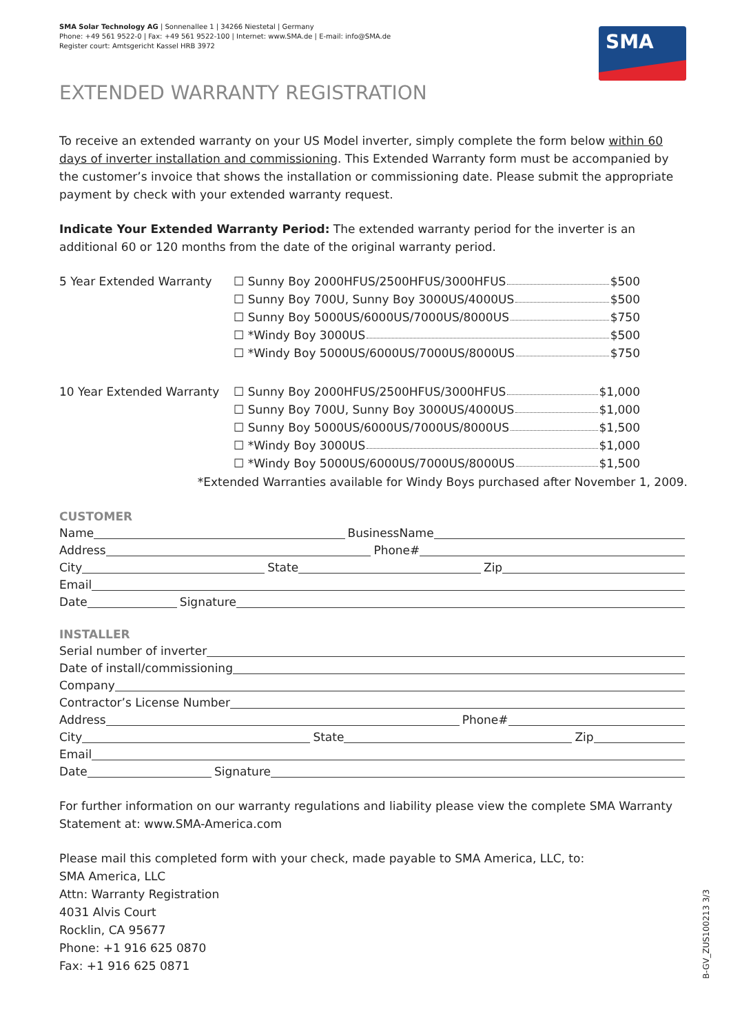SMA
SMA Solar Technology AG | Sonnenallee 1 | 34266 Niestetal | Germany
Phone: +49 561 9522-0 | Fax: +49 561 9522-100 | Internet: www.SMA.de | E-mail: info@SMA.de
Register court: Amtsgericht Kassel HRB 3972
EXTENDED WARRANTY REGISTRATION
To receive an extended warranty on your US Model inverter, simply complete the form below within 60 days of inverter installation and commissioning. This Extended Warranty form must be accompanied by the customer’s invoice that shows the installation or commissioning date. Please submit the appropriate payment by check with your extended warranty request.
Indicate Your Extended Warranty Period: The extended warranty period for the inverter is an additional 60 or 120 months from the date of the original warranty period.
5 Year Extended Warranty ☐ Sunny Boy 2000HFUS/2500HFUS/3000HFUS $500
☐ Sunny Boy 700U, Sunny Boy 3000US/4000US $500
☐ Sunny Boy 5000US/6000US/7000US/8000US $750
☐ *Windy Boy 3000US $500
☐ *Windy Boy 5000US/6000US/7000US/8000US $750
10 Year Extended Warranty
☐ Sunny Boy 2000HFUS/2500HFUS/3000HFUS $1,000
☐ Sunny Boy 700U, Sunny Boy 3000US/4000US $1,000
☐ Sunny Boy 5000US/6000US/7000US/8000US $1,500
☐ *Windy Boy 3000US $1,000
☐ *Windy Boy 5000US/6000US/7000US/8000US $1,500
*Extended Warranties available for Windy Boys purchased after November 1, 2009.
CUSTOMER
Name BusinessName
Address Phone#
City State Zip
Email
Date Signature
INSTALLER
Serial number of inverter
Date of install/commissioning
Company
Contractor’s License Number
Address Phone#
City State Zip
Email
Date Signature
For further information on our warranty regulations and liability please view the complete SMA Warranty Statement at: www.SMA-America.com
Please mail this completed form with your check, made payable to SMA America, LLC, to:
SMA America, LLC
Attn: Warranty Registration
4031 Alvis Court
Rocklin, CA 95677
Phone: +1 916 625 0870
Fax: +1 916 625 0871
B-GV_ZUS100213 3/3